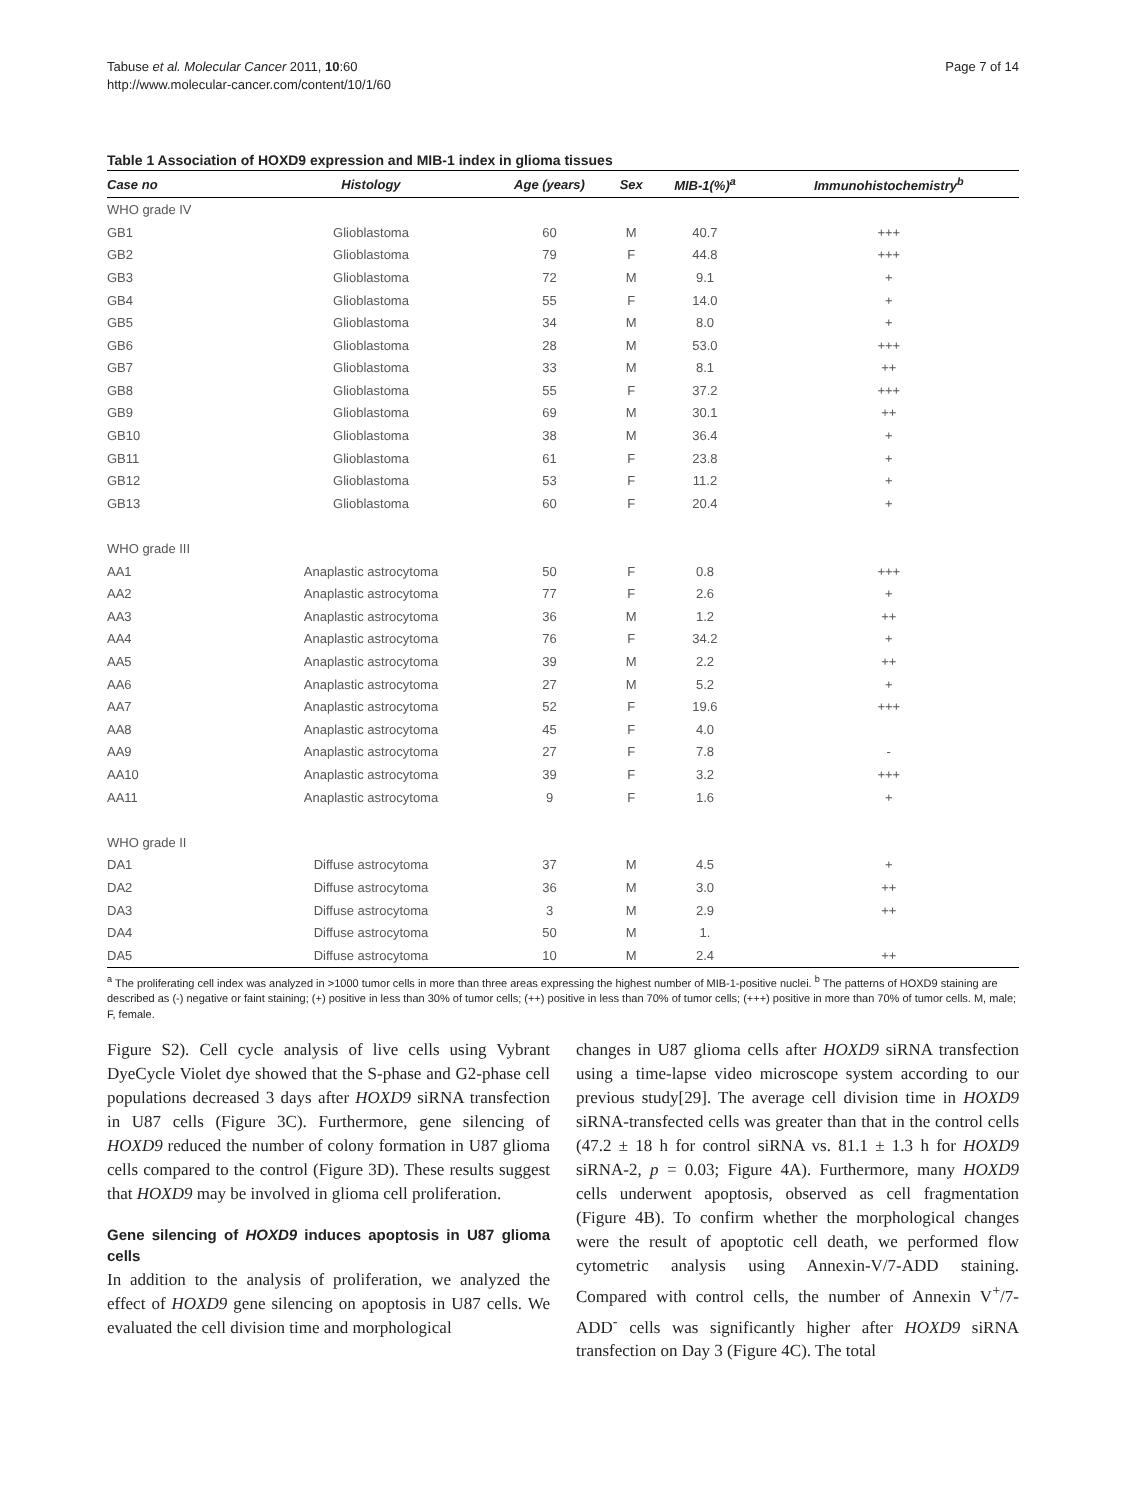Tabuse et al. Molecular Cancer 2011, 10:60
http://www.molecular-cancer.com/content/10/1/60
Page 7 of 14
Table 1 Association of HOXD9 expression and MIB-1 index in glioma tissues
| Case no | Histology | Age (years) | Sex | MIB-1(%)<sup>a</sup> | Immunohistochemistry<sup>b</sup> |
| --- | --- | --- | --- | --- | --- |
| WHO grade IV | | | | | |
| GB1 | Glioblastoma | 60 | M | 40.7 | +++ |
| GB2 | Glioblastoma | 79 | F | 44.8 | +++ |
| GB3 | Glioblastoma | 72 | M | 9.1 | + |
| GB4 | Glioblastoma | 55 | F | 14.0 | + |
| GB5 | Glioblastoma | 34 | M | 8.0 | + |
| GB6 | Glioblastoma | 28 | M | 53.0 | +++ |
| GB7 | Glioblastoma | 33 | M | 8.1 | ++ |
| GB8 | Glioblastoma | 55 | F | 37.2 | +++ |
| GB9 | Glioblastoma | 69 | M | 30.1 | ++ |
| GB10 | Glioblastoma | 38 | M | 36.4 | + |
| GB11 | Glioblastoma | 61 | F | 23.8 | + |
| GB12 | Glioblastoma | 53 | F | 11.2 | + |
| GB13 | Glioblastoma | 60 | F | 20.4 | + |
| WHO grade III | | | | | |
| AA1 | Anaplastic astrocytoma | 50 | F | 0.8 | +++ |
| AA2 | Anaplastic astrocytoma | 77 | F | 2.6 | + |
| AA3 | Anaplastic astrocytoma | 36 | M | 1.2 | ++ |
| AA4 | Anaplastic astrocytoma | 76 | F | 34.2 | + |
| AA5 | Anaplastic astrocytoma | 39 | M | 2.2 | ++ |
| AA6 | Anaplastic astrocytoma | 27 | M | 5.2 | + |
| AA7 | Anaplastic astrocytoma | 52 | F | 19.6 | +++ |
| AA8 | Anaplastic astrocytoma | 45 | F | 4.0 | |
| AA9 | Anaplastic astrocytoma | 27 | F | 7.8 | - |
| AA10 | Anaplastic astrocytoma | 39 | F | 3.2 | +++ |
| AA11 | Anaplastic astrocytoma | 9 | F | 1.6 | + |
| WHO grade II | | | | | |
| DA1 | Diffuse astrocytoma | 37 | M | 4.5 | + |
| DA2 | Diffuse astrocytoma | 36 | M | 3.0 | ++ |
| DA3 | Diffuse astrocytoma | 3 | M | 2.9 | ++ |
| DA4 | Diffuse astrocytoma | 50 | M | 1. | |
| DA5 | Diffuse astrocytoma | 10 | M | 2.4 | ++ |
<sup>a</sup> The proliferating cell index was analyzed in >1000 tumor cells in more than three areas expressing the highest number of MIB-1-positive nuclei. <sup>b</sup> The patterns of HOXD9 staining are described as (-) negative or faint staining; (+) positive in less than 30% of tumor cells; (++) positive in less than 70% of tumor cells; (+++) positive in more than 70% of tumor cells. M, male; F, female.
Figure S2). Cell cycle analysis of live cells using Vybrant DyeCycle Violet dye showed that the S-phase and G2-phase cell populations decreased 3 days after HOXD9 siRNA transfection in U87 cells (Figure 3C). Furthermore, gene silencing of HOXD9 reduced the number of colony formation in U87 glioma cells compared to the control (Figure 3D). These results suggest that HOXD9 may be involved in glioma cell proliferation.
Gene silencing of HOXD9 induces apoptosis in U87 glioma cells
In addition to the analysis of proliferation, we analyzed the effect of HOXD9 gene silencing on apoptosis in U87 cells. We evaluated the cell division time and morphological
changes in U87 glioma cells after HOXD9 siRNA transfection using a time-lapse video microscope system according to our previous study[29]. The average cell division time in HOXD9 siRNA-transfected cells was greater than that in the control cells (47.2 ± 18 h for control siRNA vs. 81.1 ± 1.3 h for HOXD9 siRNA-2, p = 0.03; Figure 4A). Furthermore, many HOXD9 cells underwent apoptosis, observed as cell fragmentation (Figure 4B). To confirm whether the morphological changes were the result of apoptotic cell death, we performed flow cytometric analysis using Annexin-V/7-ADD staining. Compared with control cells, the number of Annexin V<sup>+</sup>/7-ADD<sup>-</sup> cells was significantly higher after HOXD9 siRNA transfection on Day 3 (Figure 4C). The total